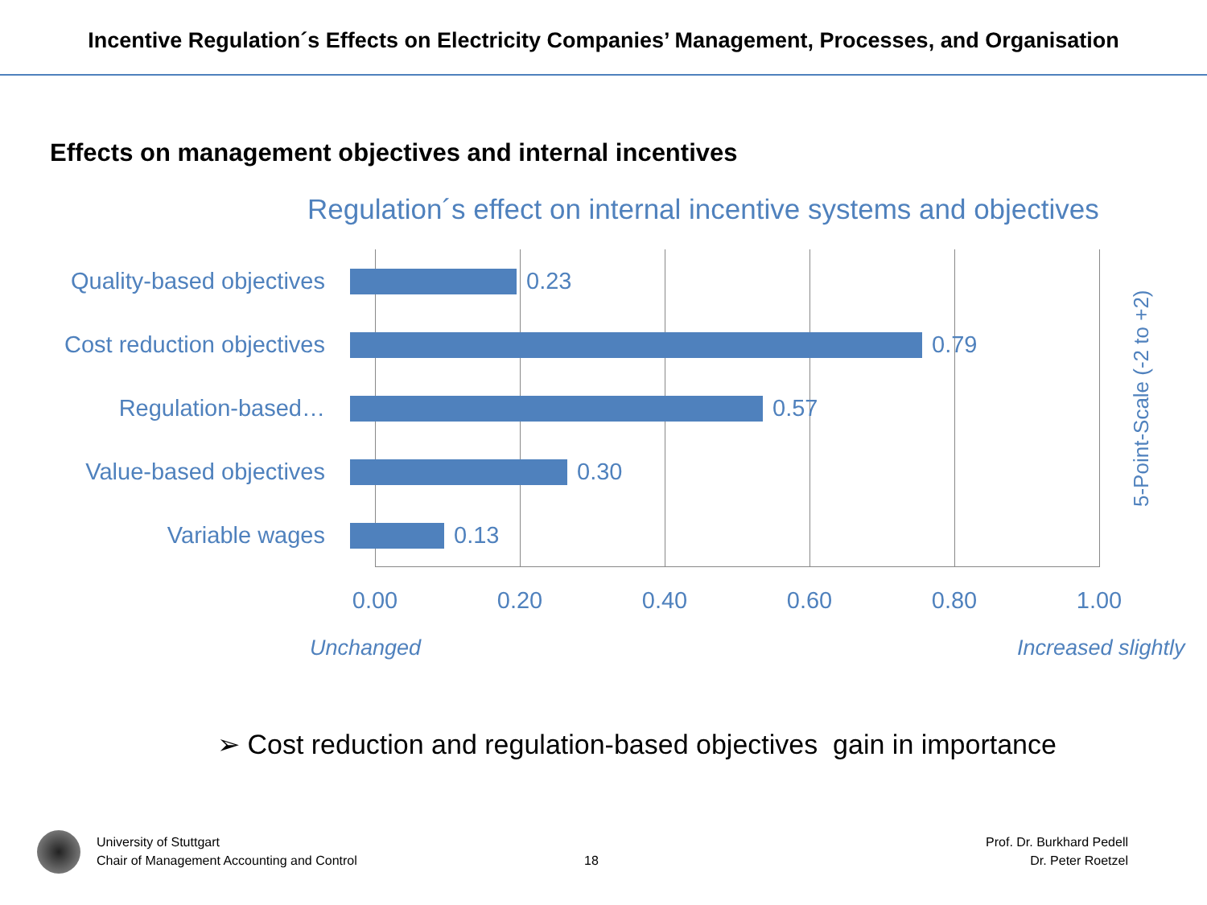Incentive Regulation´s Effects on Electricity Companies’ Management, Processes, and Organisation
Effects on management objectives and internal incentives
Regulation´s effect on internal incentive systems and objectives
Quality-based objectives 0.23
Cost reduction objectives 0.79
Regulation-based… 0.57
Value-based objectives 0.30
Variable wages 0.13
0.00 0.20 0.40 0.60 0.80 1.00
5-Point-Scale (-2 to +2)
Unchanged Increased slightly
➢ Cost reduction and regulation-based objectives gain in importance
University of Stuttgart
Chair of Management Accounting and Control
18
Prof. Dr. Burkhard Pedell
Dr. Peter Roetzel